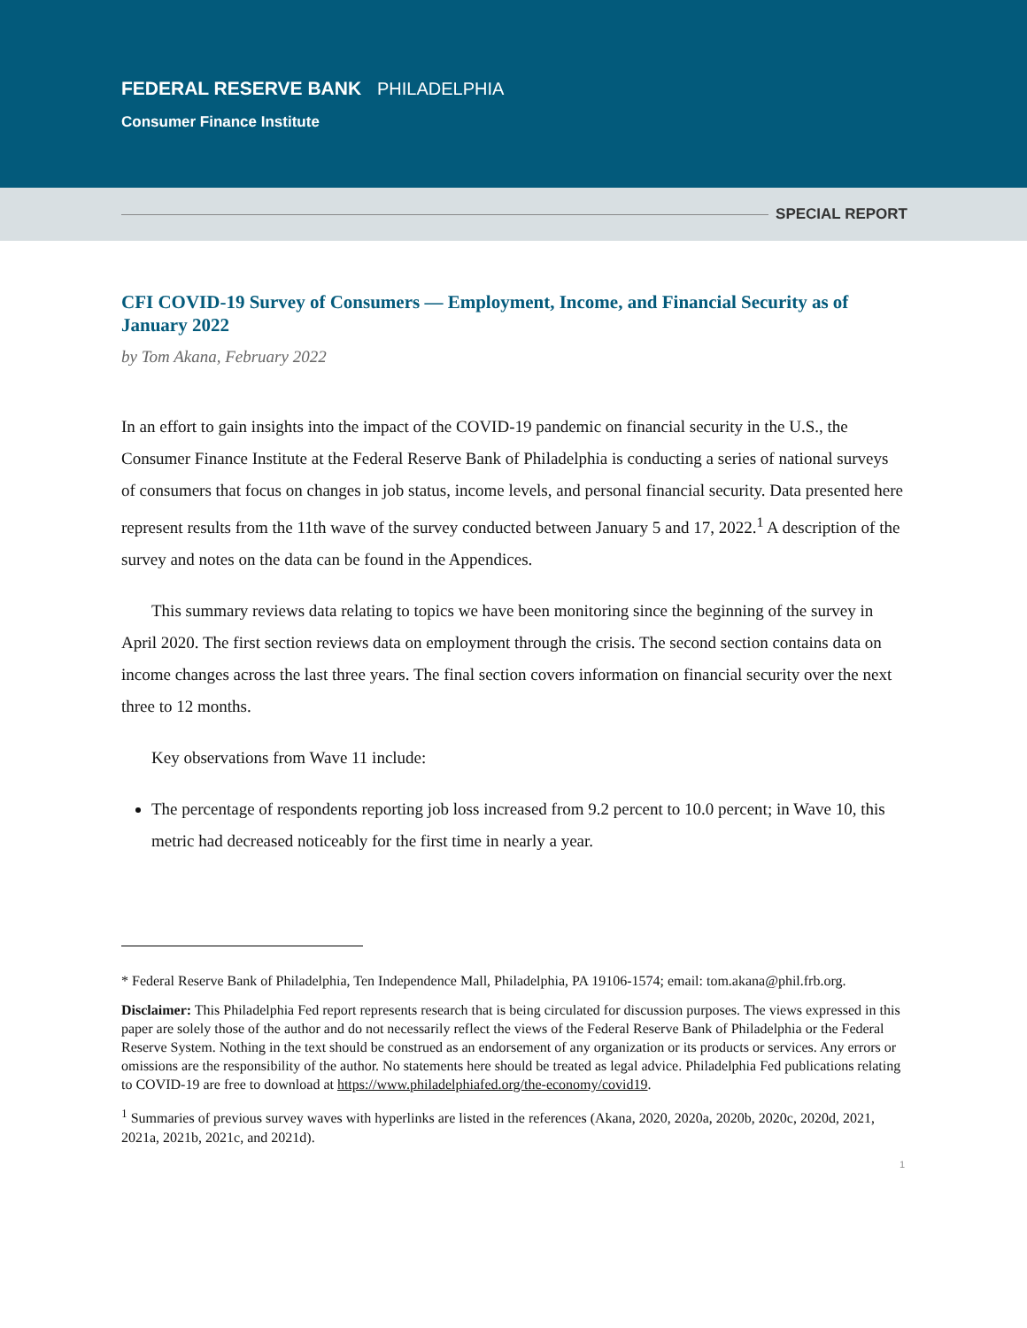FEDERAL RESERVE BANK PHILADELPHIA
Consumer Finance Institute
SPECIAL REPORT
CFI COVID-19 Survey of Consumers — Employment, Income, and Financial Security as of January 2022
by Tom Akana, February 2022
In an effort to gain insights into the impact of the COVID-19 pandemic on financial security in the U.S., the Consumer Finance Institute at the Federal Reserve Bank of Philadelphia is conducting a series of national surveys of consumers that focus on changes in job status, income levels, and personal financial security. Data presented here represent results from the 11th wave of the survey conducted between January 5 and 17, 2022.<sup>1</sup> A description of the survey and notes on the data can be found in the Appendices.
This summary reviews data relating to topics we have been monitoring since the beginning of the survey in April 2020. The first section reviews data on employment through the crisis. The second section contains data on income changes across the last three years. The final section covers information on financial security over the next three to 12 months.
Key observations from Wave 11 include:
The percentage of respondents reporting job loss increased from 9.2 percent to 10.0 percent; in Wave 10, this metric had decreased noticeably for the first time in nearly a year.
* Federal Reserve Bank of Philadelphia, Ten Independence Mall, Philadelphia, PA 19106-1574; email: tom.akana@phil.frb.org.
Disclaimer: This Philadelphia Fed report represents research that is being circulated for discussion purposes. The views expressed in this paper are solely those of the author and do not necessarily reflect the views of the Federal Reserve Bank of Philadelphia or the Federal Reserve System. Nothing in the text should be construed as an endorsement of any organization or its products or services. Any errors or omissions are the responsibility of the author. No statements here should be treated as legal advice. Philadelphia Fed publications relating to COVID-19 are free to download at https://www.philadelphiafed.org/the-economy/covid19.
<sup>1</sup> Summaries of previous survey waves with hyperlinks are listed in the references (Akana, 2020, 2020a, 2020b, 2020c, 2020d, 2021, 2021a, 2021b, 2021c, and 2021d).
1